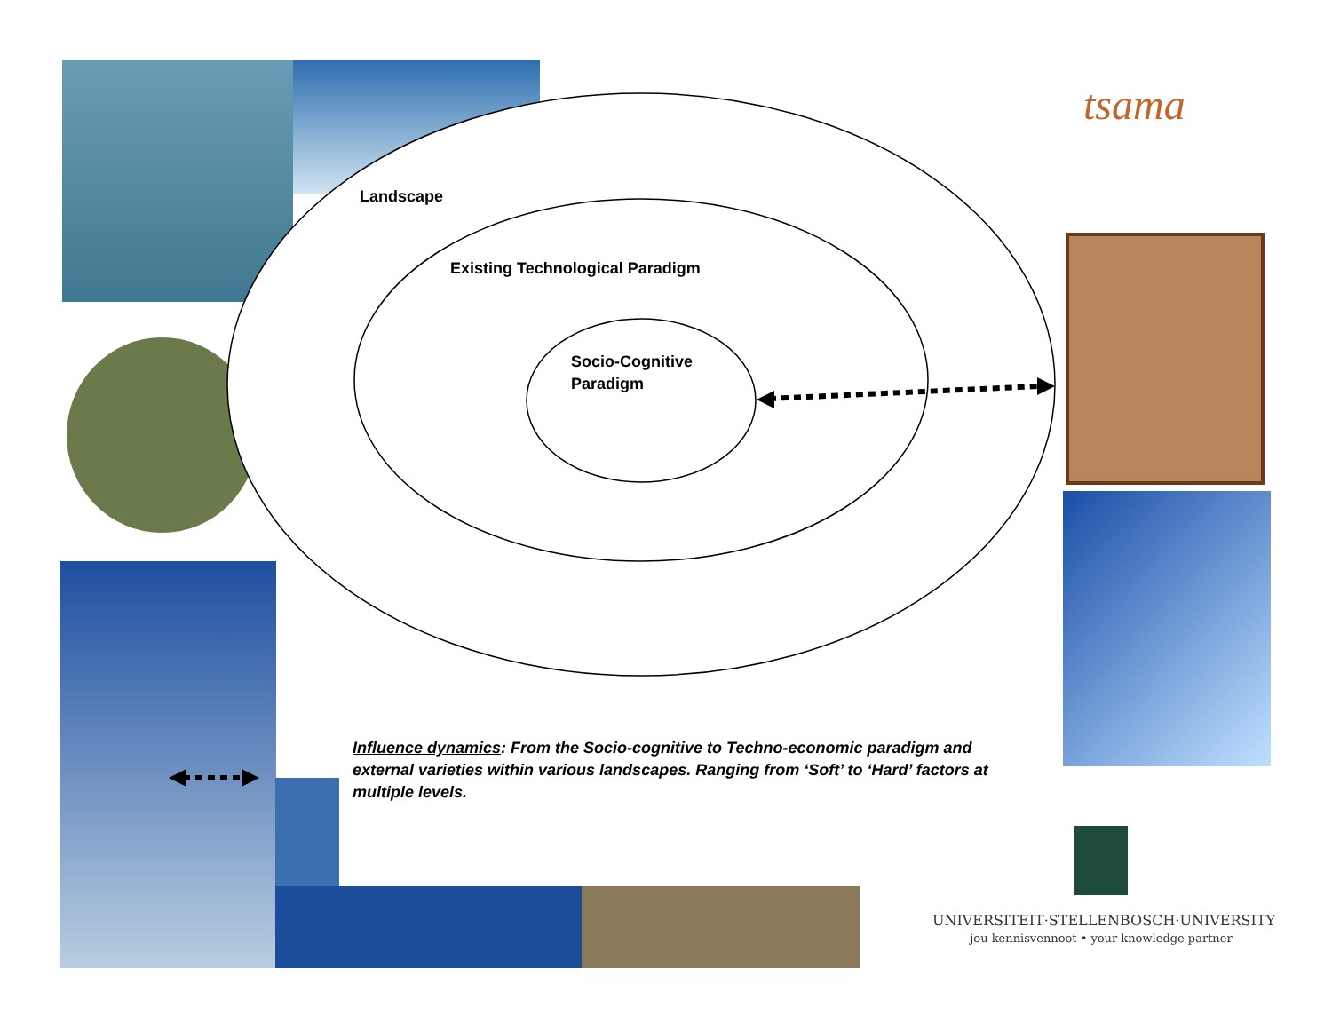Landscape
Existing Technological Paradigm
Socio-Cognitive
Paradigm
tsama
Influence dynamics: From the Socio-cognitive to Techno-economic paradigm and external varieties within various landscapes. Ranging from ‘Soft’ to ‘Hard’ factors at multiple levels.
UNIVERSITEIT·STELLENBOSCH·UNIVERSITY
jou kennisvennoot • your knowledge partner